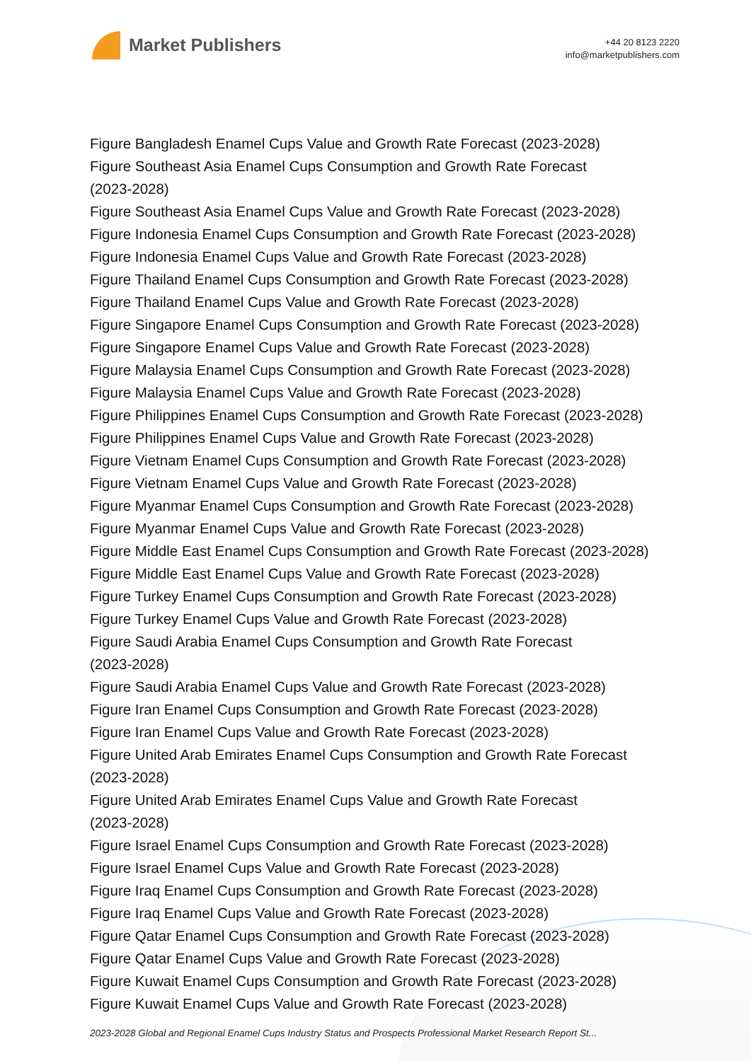Market Publishers
+44 20 8123 2220
info@marketpublishers.com
Figure Bangladesh Enamel Cups Value and Growth Rate Forecast (2023-2028)
Figure Southeast Asia Enamel Cups Consumption and Growth Rate Forecast
(2023-2028)
Figure Southeast Asia Enamel Cups Value and Growth Rate Forecast (2023-2028)
Figure Indonesia Enamel Cups Consumption and Growth Rate Forecast (2023-2028)
Figure Indonesia Enamel Cups Value and Growth Rate Forecast (2023-2028)
Figure Thailand Enamel Cups Consumption and Growth Rate Forecast (2023-2028)
Figure Thailand Enamel Cups Value and Growth Rate Forecast (2023-2028)
Figure Singapore Enamel Cups Consumption and Growth Rate Forecast (2023-2028)
Figure Singapore Enamel Cups Value and Growth Rate Forecast (2023-2028)
Figure Malaysia Enamel Cups Consumption and Growth Rate Forecast (2023-2028)
Figure Malaysia Enamel Cups Value and Growth Rate Forecast (2023-2028)
Figure Philippines Enamel Cups Consumption and Growth Rate Forecast (2023-2028)
Figure Philippines Enamel Cups Value and Growth Rate Forecast (2023-2028)
Figure Vietnam Enamel Cups Consumption and Growth Rate Forecast (2023-2028)
Figure Vietnam Enamel Cups Value and Growth Rate Forecast (2023-2028)
Figure Myanmar Enamel Cups Consumption and Growth Rate Forecast (2023-2028)
Figure Myanmar Enamel Cups Value and Growth Rate Forecast (2023-2028)
Figure Middle East Enamel Cups Consumption and Growth Rate Forecast (2023-2028)
Figure Middle East Enamel Cups Value and Growth Rate Forecast (2023-2028)
Figure Turkey Enamel Cups Consumption and Growth Rate Forecast (2023-2028)
Figure Turkey Enamel Cups Value and Growth Rate Forecast (2023-2028)
Figure Saudi Arabia Enamel Cups Consumption and Growth Rate Forecast
(2023-2028)
Figure Saudi Arabia Enamel Cups Value and Growth Rate Forecast (2023-2028)
Figure Iran Enamel Cups Consumption and Growth Rate Forecast (2023-2028)
Figure Iran Enamel Cups Value and Growth Rate Forecast (2023-2028)
Figure United Arab Emirates Enamel Cups Consumption and Growth Rate Forecast
(2023-2028)
Figure United Arab Emirates Enamel Cups Value and Growth Rate Forecast
(2023-2028)
Figure Israel Enamel Cups Consumption and Growth Rate Forecast (2023-2028)
Figure Israel Enamel Cups Value and Growth Rate Forecast (2023-2028)
Figure Iraq Enamel Cups Consumption and Growth Rate Forecast (2023-2028)
Figure Iraq Enamel Cups Value and Growth Rate Forecast (2023-2028)
Figure Qatar Enamel Cups Consumption and Growth Rate Forecast (2023-2028)
Figure Qatar Enamel Cups Value and Growth Rate Forecast (2023-2028)
Figure Kuwait Enamel Cups Consumption and Growth Rate Forecast (2023-2028)
Figure Kuwait Enamel Cups Value and Growth Rate Forecast (2023-2028)
2023-2028 Global and Regional Enamel Cups Industry Status and Prospects Professional Market Research Report St...